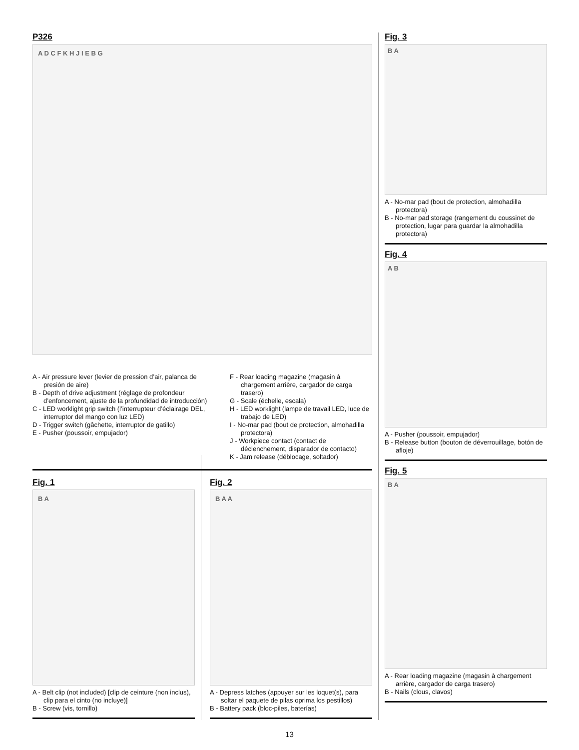P326
A D C F K H J I E B G
A - Air pressure lever (levier de pression d’air, palanca de presión de aire)
B - Depth of drive adjustment (réglage de profondeur d’enfoncement, ajuste de la profundidad de introducción)
C - LED worklight grip switch (l’interrupteur d’éclairage DEL, interruptor del mango con luz LED)
D - Trigger switch (gâchette, interruptor de gatillo)
E - Pusher (poussoir, empujador)
F - Rear loading magazine (magasin à chargement arrière, cargador de carga trasero)
G - Scale (échelle, escala)
H - LED worklight (lampe de travail LED, luce de trabajo de LED)
I - No-mar pad (bout de protection, almohadilla protectora)
J - Workpiece contact (contact de déclenchement, disparador de contacto)
K - Jam release (déblocage, soltador)
Fig. 1
B A
A - Belt clip (not included) [clip de ceinture (non inclus), clip para el cinto (no incluye)]
B - Screw (vis, tornillo)
Fig. 2
B A A
A - Depress latches (appuyer sur les loquet(s), para soltar el paquete de pilas oprima los pestillos)
B - Battery pack (bloc-piles, baterías)
Fig. 3
B A
A - No-mar pad (bout de protection, almohadilla protectora)
B - No-mar pad storage (rangement du coussinet de protection, lugar para guardar la almohadilla protectora)
Fig. 4
A B
A - Pusher (poussoir, empujador)
B - Release button (bouton de déverrouillage, botón de afloje)
Fig. 5
B A
A - Rear loading magazine (magasin à chargement arrière, cargador de carga trasero)
B - Nails (clous, clavos)
13